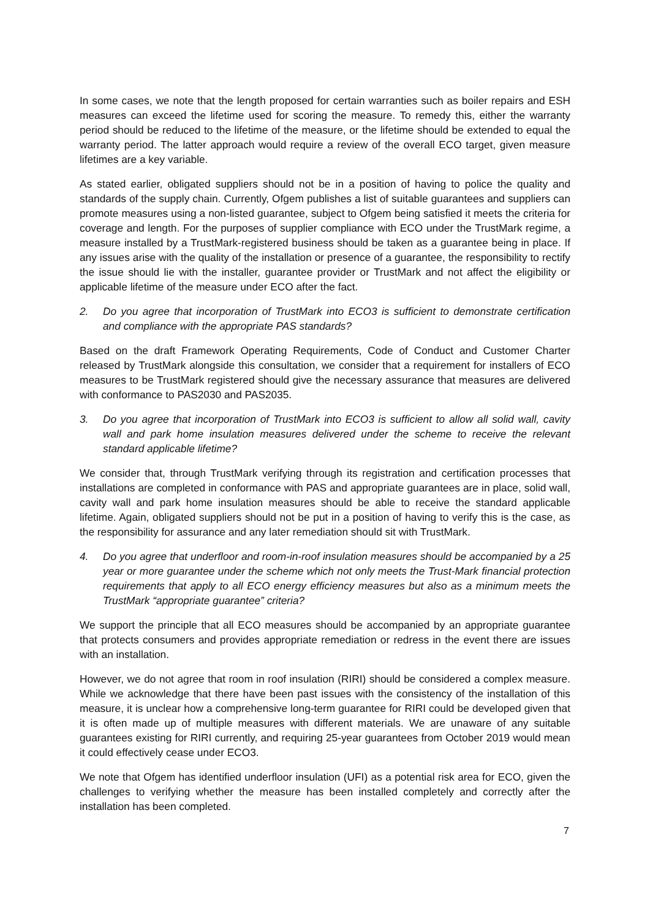In some cases, we note that the length proposed for certain warranties such as boiler repairs and ESH measures can exceed the lifetime used for scoring the measure. To remedy this, either the warranty period should be reduced to the lifetime of the measure, or the lifetime should be extended to equal the warranty period. The latter approach would require a review of the overall ECO target, given measure lifetimes are a key variable.
As stated earlier, obligated suppliers should not be in a position of having to police the quality and standards of the supply chain. Currently, Ofgem publishes a list of suitable guarantees and suppliers can promote measures using a non-listed guarantee, subject to Ofgem being satisfied it meets the criteria for coverage and length. For the purposes of supplier compliance with ECO under the TrustMark regime, a measure installed by a TrustMark-registered business should be taken as a guarantee being in place. If any issues arise with the quality of the installation or presence of a guarantee, the responsibility to rectify the issue should lie with the installer, guarantee provider or TrustMark and not affect the eligibility or applicable lifetime of the measure under ECO after the fact.
2. Do you agree that incorporation of TrustMark into ECO3 is sufficient to demonstrate certification and compliance with the appropriate PAS standards?
Based on the draft Framework Operating Requirements, Code of Conduct and Customer Charter released by TrustMark alongside this consultation, we consider that a requirement for installers of ECO measures to be TrustMark registered should give the necessary assurance that measures are delivered with conformance to PAS2030 and PAS2035.
3. Do you agree that incorporation of TrustMark into ECO3 is sufficient to allow all solid wall, cavity wall and park home insulation measures delivered under the scheme to receive the relevant standard applicable lifetime?
We consider that, through TrustMark verifying through its registration and certification processes that installations are completed in conformance with PAS and appropriate guarantees are in place, solid wall, cavity wall and park home insulation measures should be able to receive the standard applicable lifetime. Again, obligated suppliers should not be put in a position of having to verify this is the case, as the responsibility for assurance and any later remediation should sit with TrustMark.
4. Do you agree that underfloor and room-in-roof insulation measures should be accompanied by a 25 year or more guarantee under the scheme which not only meets the Trust-Mark financial protection requirements that apply to all ECO energy efficiency measures but also as a minimum meets the TrustMark “appropriate guarantee” criteria?
We support the principle that all ECO measures should be accompanied by an appropriate guarantee that protects consumers and provides appropriate remediation or redress in the event there are issues with an installation.
However, we do not agree that room in roof insulation (RIRI) should be considered a complex measure. While we acknowledge that there have been past issues with the consistency of the installation of this measure, it is unclear how a comprehensive long-term guarantee for RIRI could be developed given that it is often made up of multiple measures with different materials. We are unaware of any suitable guarantees existing for RIRI currently, and requiring 25-year guarantees from October 2019 would mean it could effectively cease under ECO3.
We note that Ofgem has identified underfloor insulation (UFI) as a potential risk area for ECO, given the challenges to verifying whether the measure has been installed completely and correctly after the installation has been completed.
7